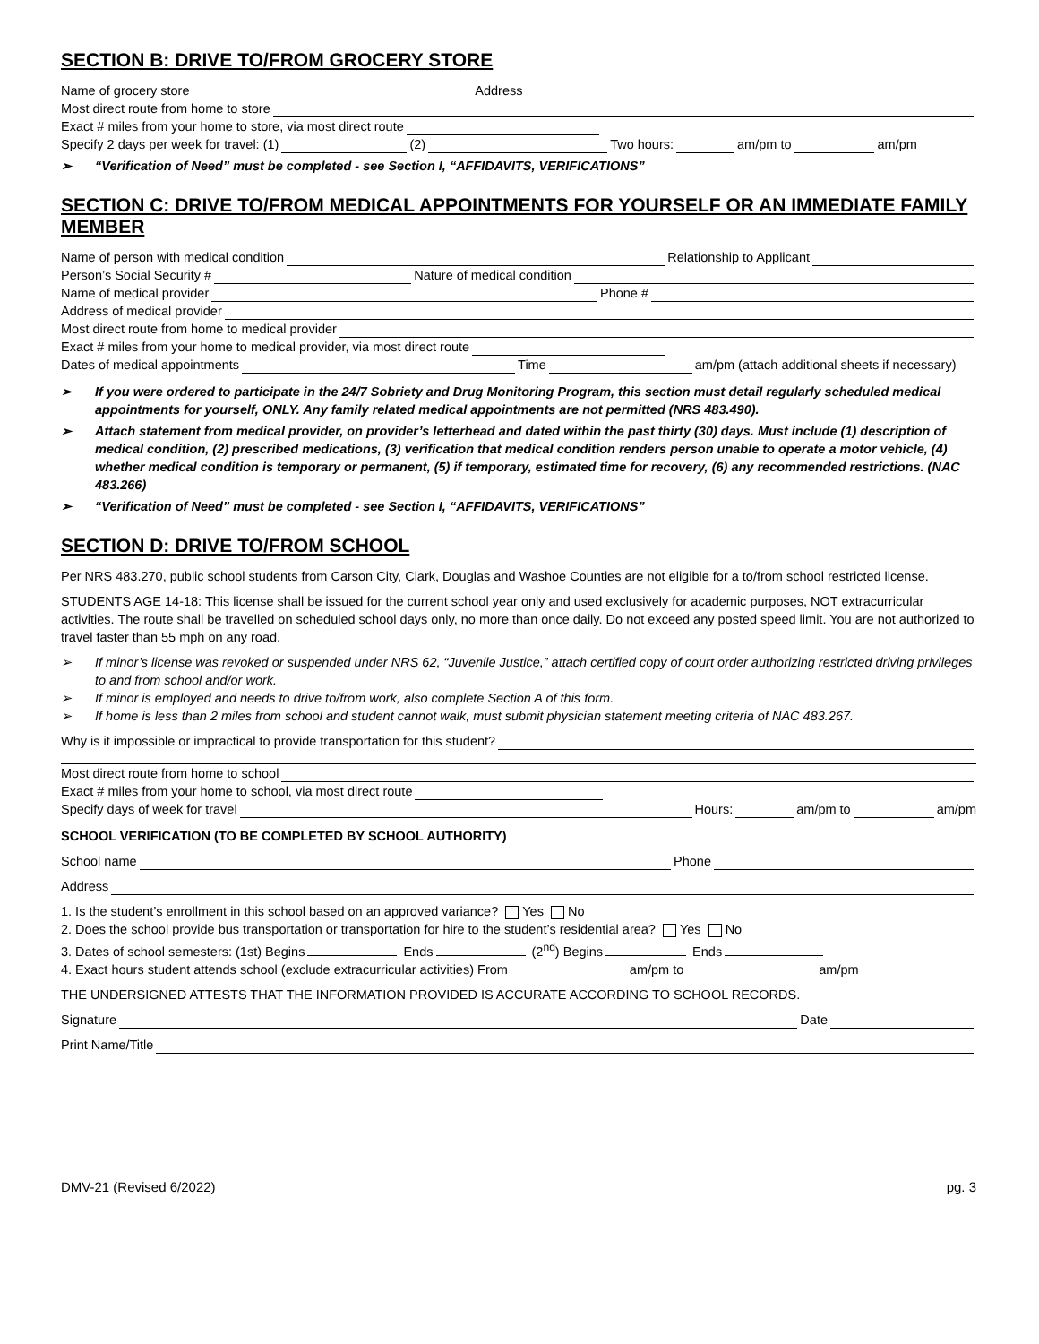SECTION B: DRIVE TO/FROM GROCERY STORE
Name of grocery store Address
Most direct route from home to store
Exact # miles from your home to store, via most direct route
Specify 2 days per week for travel: (1) (2) Two hours: am/pm to am/pm
➢ “Verification of Need” must be completed - see Section I, “AFFIDAVITS, VERIFICATIONS”
SECTION C: DRIVE TO/FROM MEDICAL APPOINTMENTS FOR YOURSELF OR AN IMMEDIATE FAMILY MEMBER
Name of person with medical condition Relationship to Applicant
Person’s Social Security # Nature of medical condition
Name of medical provider Phone #
Address of medical provider
Most direct route from home to medical provider
Exact # miles from your home to medical provider, via most direct route
Dates of medical appointments Time am/pm (attach additional sheets if necessary)
➢ If you were ordered to participate in the 24/7 Sobriety and Drug Monitoring Program, this section must detail regularly scheduled medical appointments for yourself, ONLY. Any family related medical appointments are not permitted (NRS 483.490).
➢ Attach statement from medical provider, on provider’s letterhead and dated within the past thirty (30) days. Must include (1) description of medical condition, (2) prescribed medications, (3) verification that medical condition renders person unable to operate a motor vehicle, (4) whether medical condition is temporary or permanent, (5) if temporary, estimated time for recovery, (6) any recommended restrictions. (NAC 483.266)
➢ “Verification of Need” must be completed - see Section I, “AFFIDAVITS, VERIFICATIONS”
SECTION D: DRIVE TO/FROM SCHOOL
Per NRS 483.270, public school students from Carson City, Clark, Douglas and Washoe Counties are not eligible for a to/from school restricted license.
STUDENTS AGE 14-18: This license shall be issued for the current school year only and used exclusively for academic purposes, NOT extracurricular activities. The route shall be travelled on scheduled school days only, no more than once daily. Do not exceed any posted speed limit. You are not authorized to travel faster than 55 mph on any road.
➢ If minor’s license was revoked or suspended under NRS 62, “Juvenile Justice,” attach certified copy of court order authorizing restricted driving privileges to and from school and/or work.
➢ If minor is employed and needs to drive to/from work, also complete Section A of this form.
➢ If home is less than 2 miles from school and student cannot walk, must submit physician statement meeting criteria of NAC 483.267.
Why is it impossible or impractical to provide transportation for this student?
Most direct route from home to school
Exact # miles from your home to school, via most direct route
Specify days of week for travel Hours: am/pm to am/pm
SCHOOL VERIFICATION (TO BE COMPLETED BY SCHOOL AUTHORITY)
School name Phone
Address
1. Is the student’s enrollment in this school based on an approved variance? Yes No
2. Does the school provide bus transportation or transportation for hire to the student’s residential area? Yes No
3. Dates of school semesters: (1st) Begins Ends (2<sup>nd</sup>) Begins Ends
4. Exact hours student attends school (exclude extracurricular activities) From am/pm to am/pm
THE UNDERSIGNED ATTESTS THAT THE INFORMATION PROVIDED IS ACCURATE ACCORDING TO SCHOOL RECORDS.
Signature Date
Print Name/Title
DMV-21 (Revised 6/2022) pg. 3